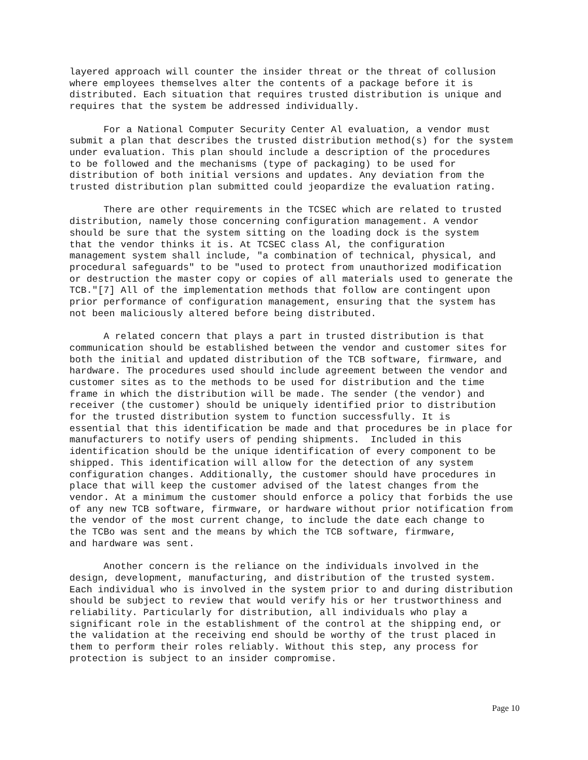layered approach will counter the insider threat or the threat of collusion where employees themselves alter the contents of a package before it is distributed. Each situation that requires trusted distribution is unique and requires that the system be addressed individually.
For a National Computer Security Center Al evaluation, a vendor must submit a plan that describes the trusted distribution method(s) for the system under evaluation. This plan should include a description of the procedures to be followed and the mechanisms (type of packaging) to be used for distribution of both initial versions and updates. Any deviation from the trusted distribution plan submitted could jeopardize the evaluation rating.
There are other requirements in the TCSEC which are related to trusted distribution, namely those concerning configuration management. A vendor should be sure that the system sitting on the loading dock is the system that the vendor thinks it is. At TCSEC class Al, the configuration management system shall include, "a combination of technical, physical, and procedural safeguards" to be "used to protect from unauthorized modification or destruction the master copy or copies of all materials used to generate the TCB."[7] All of the implementation methods that follow are contingent upon prior performance of configuration management, ensuring that the system has not been maliciously altered before being distributed.
A related concern that plays a part in trusted distribution is that communication should be established between the vendor and customer sites for both the initial and updated distribution of the TCB software, firmware, and hardware. The procedures used should include agreement between the vendor and customer sites as to the methods to be used for distribution and the time frame in which the distribution will be made. The sender (the vendor) and receiver (the customer) should be uniquely identified prior to distribution for the trusted distribution system to function successfully. It is essential that this identification be made and that procedures be in place for manufacturers to notify users of pending shipments. Included in this identification should be the unique identification of every component to be shipped. This identification will allow for the detection of any system configuration changes. Additionally, the customer should have procedures in place that will keep the customer advised of the latest changes from the vendor. At a minimum the customer should enforce a policy that forbids the use of any new TCB software, firmware, or hardware without prior notification from the vendor of the most current change, to include the date each change to the TCBo was sent and the means by which the TCB software, firmware, and hardware was sent.
Another concern is the reliance on the individuals involved in the design, development, manufacturing, and distribution of the trusted system. Each individual who is involved in the system prior to and during distribution should be subject to review that would verify his or her trustworthiness and reliability. Particularly for distribution, all individuals who play a significant role in the establishment of the control at the shipping end, or the validation at the receiving end should be worthy of the trust placed in them to perform their roles reliably. Without this step, any process for protection is subject to an insider compromise.
Page 10